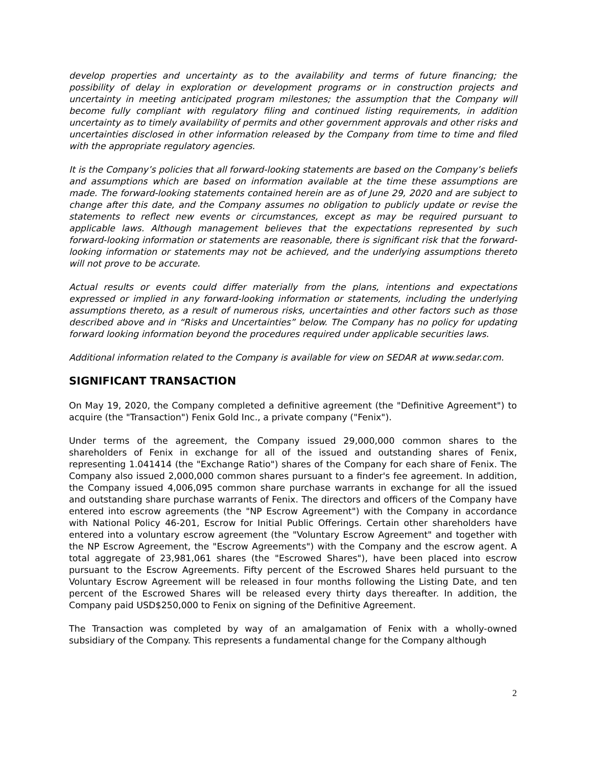develop properties and uncertainty as to the availability and terms of future financing; the possibility of delay in exploration or development programs or in construction projects and uncertainty in meeting anticipated program milestones; the assumption that the Company will become fully compliant with regulatory filing and continued listing requirements, in addition uncertainty as to timely availability of permits and other government approvals and other risks and uncertainties disclosed in other information released by the Company from time to time and filed with the appropriate regulatory agencies.
It is the Company’s policies that all forward-looking statements are based on the Company’s beliefs and assumptions which are based on information available at the time these assumptions are made. The forward-looking statements contained herein are as of June 29, 2020 and are subject to change after this date, and the Company assumes no obligation to publicly update or revise the statements to reflect new events or circumstances, except as may be required pursuant to applicable laws. Although management believes that the expectations represented by such forward-looking information or statements are reasonable, there is significant risk that the forward-looking information or statements may not be achieved, and the underlying assumptions thereto will not prove to be accurate.
Actual results or events could differ materially from the plans, intentions and expectations expressed or implied in any forward-looking information or statements, including the underlying assumptions thereto, as a result of numerous risks, uncertainties and other factors such as those described above and in “Risks and Uncertainties” below. The Company has no policy for updating forward looking information beyond the procedures required under applicable securities laws.
Additional information related to the Company is available for view on SEDAR at www.sedar.com.
SIGNIFICANT TRANSACTION
On May 19, 2020, the Company completed a definitive agreement (the "Definitive Agreement") to acquire (the "Transaction") Fenix Gold Inc., a private company ("Fenix").
Under terms of the agreement, the Company issued 29,000,000 common shares to the shareholders of Fenix in exchange for all of the issued and outstanding shares of Fenix, representing 1.041414 (the "Exchange Ratio") shares of the Company for each share of Fenix. The Company also issued 2,000,000 common shares pursuant to a finder's fee agreement. In addition, the Company issued 4,006,095 common share purchase warrants in exchange for all the issued and outstanding share purchase warrants of Fenix. The directors and officers of the Company have entered into escrow agreements (the "NP Escrow Agreement") with the Company in accordance with National Policy 46-201, Escrow for Initial Public Offerings. Certain other shareholders have entered into a voluntary escrow agreement (the "Voluntary Escrow Agreement" and together with the NP Escrow Agreement, the "Escrow Agreements") with the Company and the escrow agent. A total aggregate of 23,981,061 shares (the "Escrowed Shares"), have been placed into escrow pursuant to the Escrow Agreements. Fifty percent of the Escrowed Shares held pursuant to the Voluntary Escrow Agreement will be released in four months following the Listing Date, and ten percent of the Escrowed Shares will be released every thirty days thereafter. In addition, the Company paid USD$250,000 to Fenix on signing of the Definitive Agreement.
The Transaction was completed by way of an amalgamation of Fenix with a wholly-owned subsidiary of the Company. This represents a fundamental change for the Company although
2